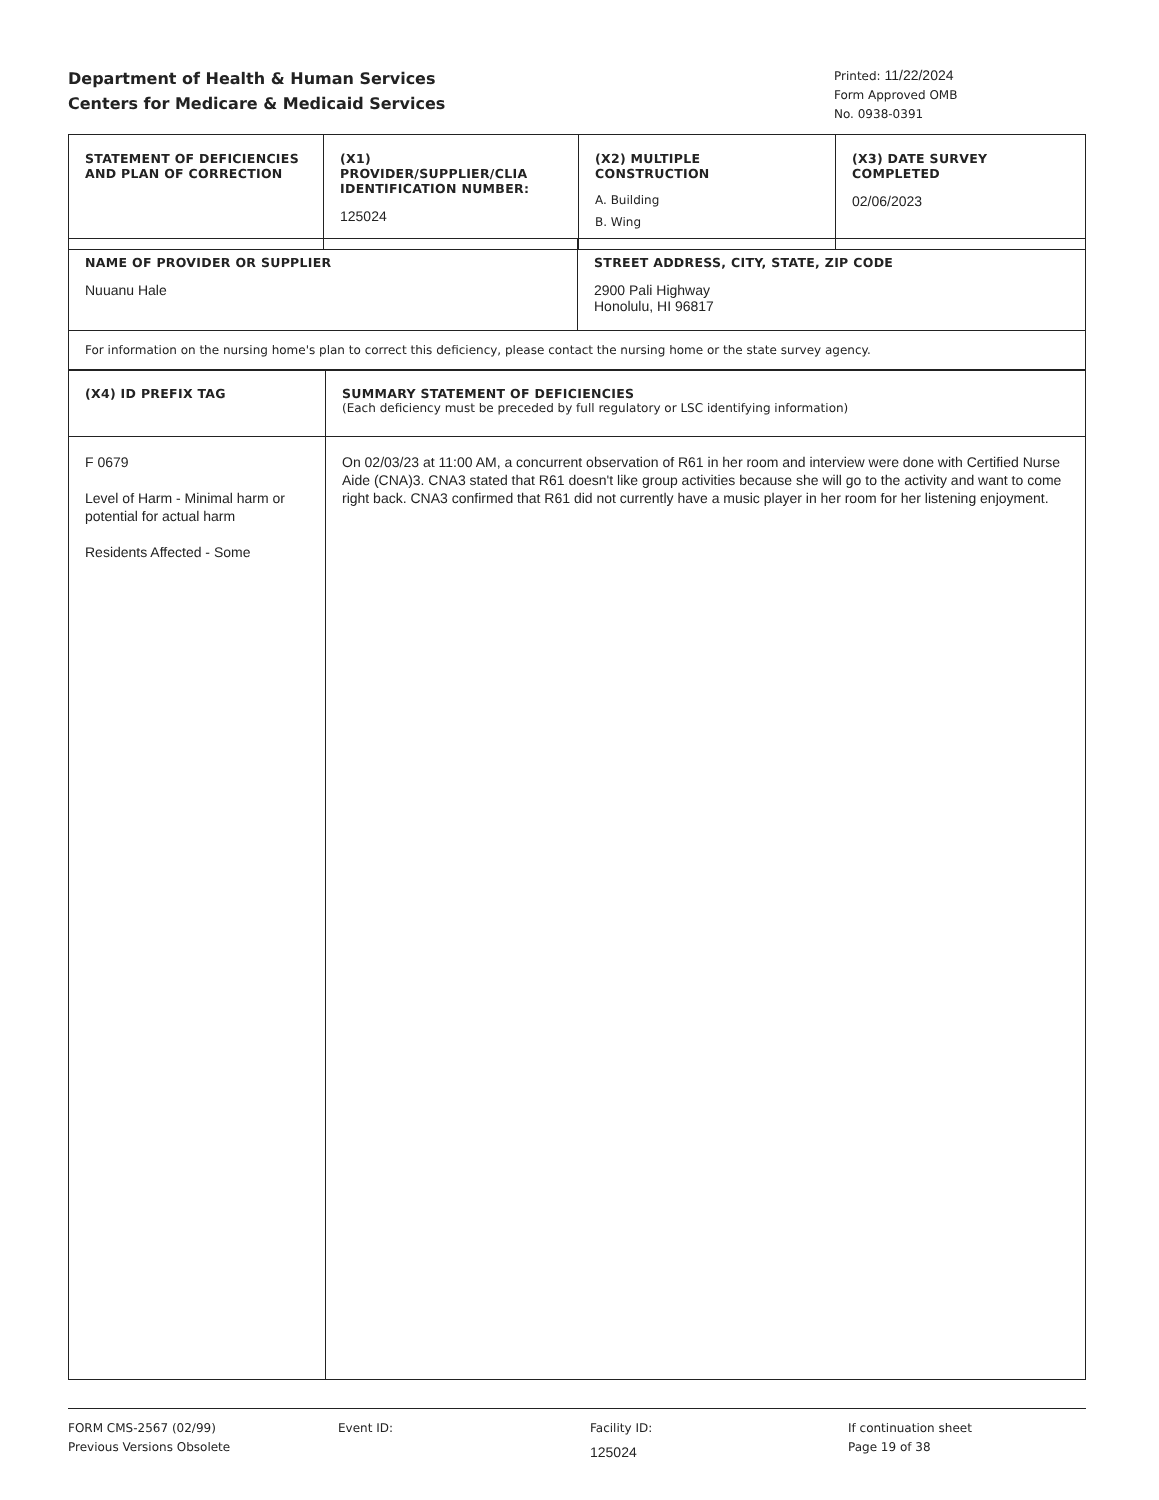Department of Health & Human Services
Centers for Medicare & Medicaid Services
Printed: 11/22/2024
Form Approved OMB
No. 0938-0391
| STATEMENT OF DEFICIENCIES AND PLAN OF CORRECTION | (X1) PROVIDER/SUPPLIER/CLIA IDENTIFICATION NUMBER: 125024 | (X2) MULTIPLE CONSTRUCTION A. Building B. Wing | (X3) DATE SURVEY COMPLETED 02/06/2023 |
| NAME OF PROVIDER OR SUPPLIER Nuuanu Hale | STREET ADDRESS, CITY, STATE, ZIP CODE 2900 Pali Highway Honolulu, HI 96817 |
| For information on the nursing home's plan to correct this deficiency, please contact the nursing home or the state survey agency. | |
| (X4) ID PREFIX TAG | SUMMARY STATEMENT OF DEFICIENCIES (Each deficiency must be preceded by full regulatory or LSC identifying information) |
| F 0679 Level of Harm - Minimal harm or potential for actual harm Residents Affected - Some | On 02/03/23 at 11:00 AM, a concurrent observation of R61 in her room and interview were done with Certified Nurse Aide (CNA)3. CNA3 stated that R61 doesn't like group activities because she will go to the activity and want to come right back. CNA3 confirmed that R61 did not currently have a music player in her room for her listening enjoyment. |
FORM CMS-2567 (02/99)
Previous Versions Obsolete
Event ID: Facility ID:
125024
If continuation sheet
Page 19 of 38